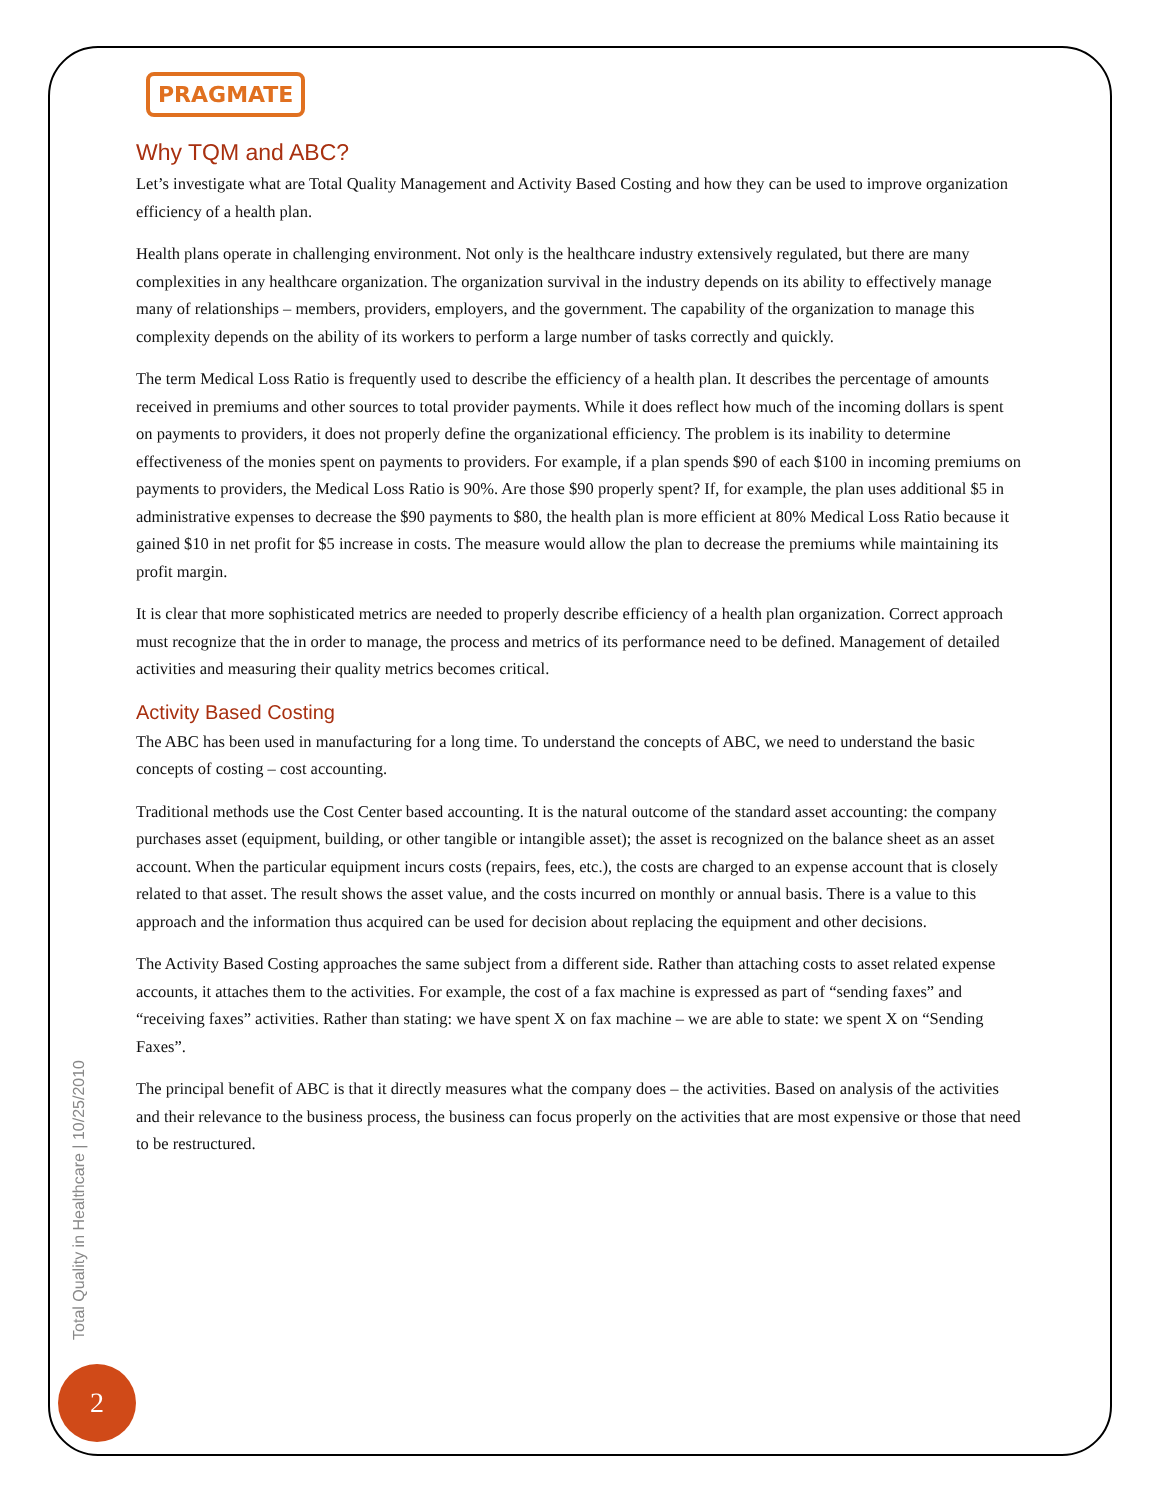PRAGMATE
Why TQM and ABC?
Let’s investigate what are Total Quality Management and Activity Based Costing and how they can be used to improve organization efficiency of a health plan.
Health plans operate in challenging environment. Not only is the healthcare industry extensively regulated, but there are many complexities in any healthcare organization. The organization survival in the industry depends on its ability to effectively manage many of relationships – members, providers, employers, and the government. The capability of the organization to manage this complexity depends on the ability of its workers to perform a large number of tasks correctly and quickly.
The term Medical Loss Ratio is frequently used to describe the efficiency of a health plan. It describes the percentage of amounts received in premiums and other sources to total provider payments. While it does reflect how much of the incoming dollars is spent on payments to providers, it does not properly define the organizational efficiency. The problem is its inability to determine effectiveness of the monies spent on payments to providers. For example, if a plan spends $90 of each $100 in incoming premiums on payments to providers, the Medical Loss Ratio is 90%. Are those $90 properly spent? If, for example, the plan uses additional $5 in administrative expenses to decrease the $90 payments to $80, the health plan is more efficient at 80% Medical Loss Ratio because it gained $10 in net profit for $5 increase in costs. The measure would allow the plan to decrease the premiums while maintaining its profit margin.
It is clear that more sophisticated metrics are needed to properly describe efficiency of a health plan organization. Correct approach must recognize that the in order to manage, the process and metrics of its performance need to be defined. Management of detailed activities and measuring their quality metrics becomes critical.
Activity Based Costing
The ABC has been used in manufacturing for a long time. To understand the concepts of ABC, we need to understand the basic concepts of costing – cost accounting.
Traditional methods use the Cost Center based accounting. It is the natural outcome of the standard asset accounting: the company purchases asset (equipment, building, or other tangible or intangible asset); the asset is recognized on the balance sheet as an asset account. When the particular equipment incurs costs (repairs, fees, etc.), the costs are charged to an expense account that is closely related to that asset. The result shows the asset value, and the costs incurred on monthly or annual basis. There is a value to this approach and the information thus acquired can be used for decision about replacing the equipment and other decisions.
The Activity Based Costing approaches the same subject from a different side. Rather than attaching costs to asset related expense accounts, it attaches them to the activities. For example, the cost of a fax machine is expressed as part of “sending faxes” and “receiving faxes” activities. Rather than stating: we have spent X on fax machine – we are able to state: we spent X on “Sending Faxes”.
The principal benefit of ABC is that it directly measures what the company does – the activities. Based on analysis of the activities and their relevance to the business process, the business can focus properly on the activities that are most expensive or those that need to be restructured.
Total Quality in Healthcare | 10/25/2010
2